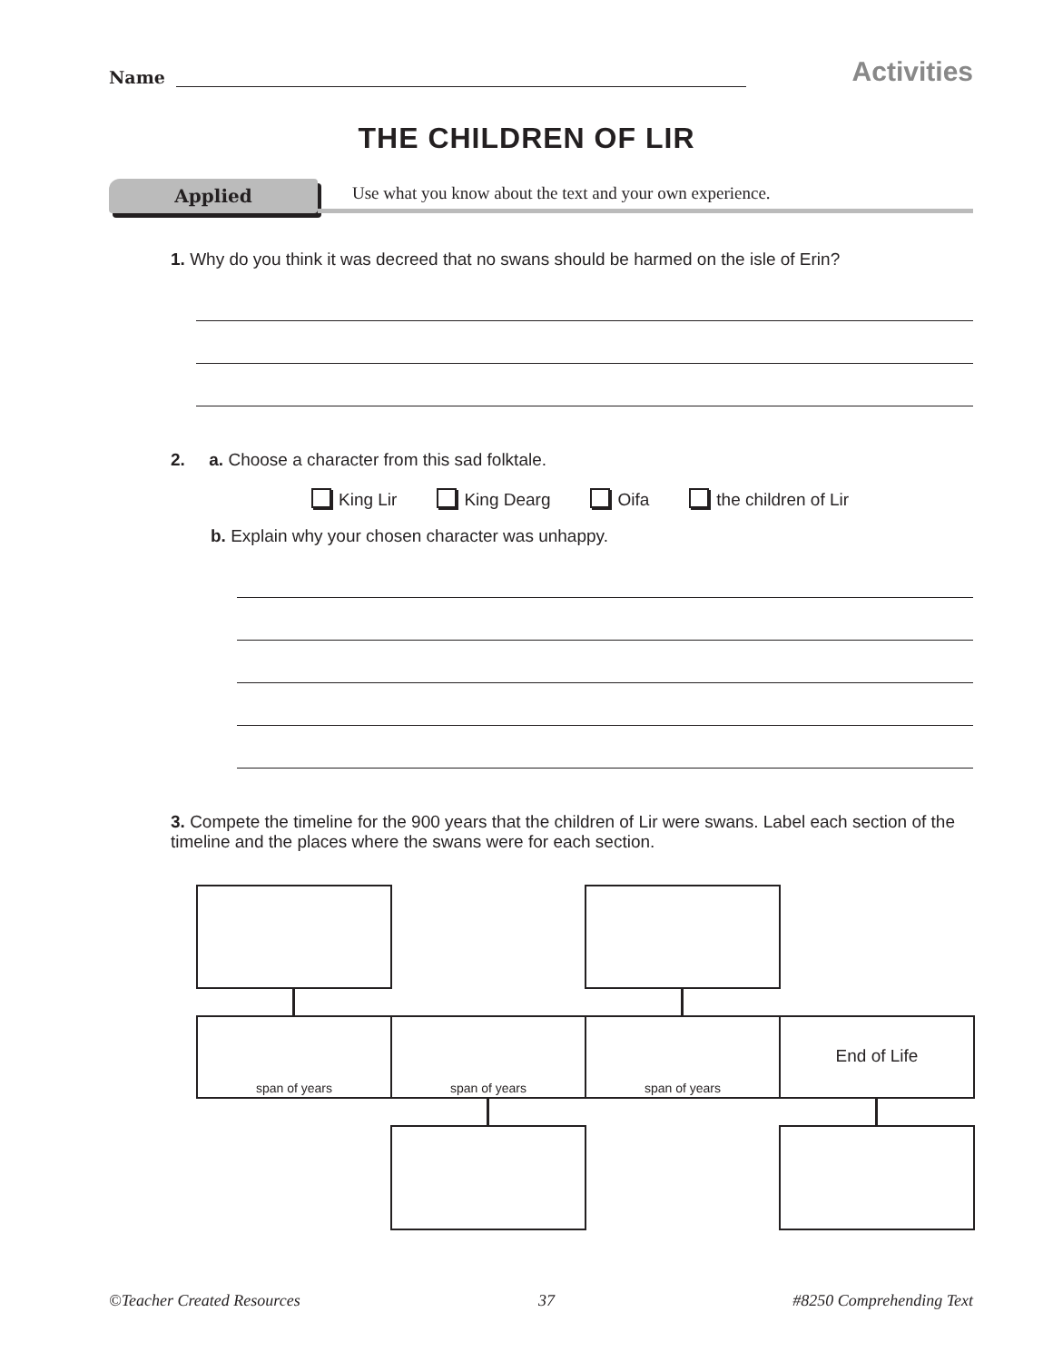Name
Activities
THE CHILDREN OF LIR
Applied
Use what you know about the text and your own experience.
1. Why do you think it was decreed that no swans should be harmed on the isle of Erin?
2. a. Choose a character from this sad folktale.
King Lir King Dearg Oifa the children of Lir
b. Explain why your chosen character was unhappy.
3. Compete the timeline for the 900 years that the children of Lir were swans. Label each section of the timeline and the places where the swans were for each section.
span of years span of years span of years End of Life
©Teacher Created Resources 37 #8250 Comprehending Text